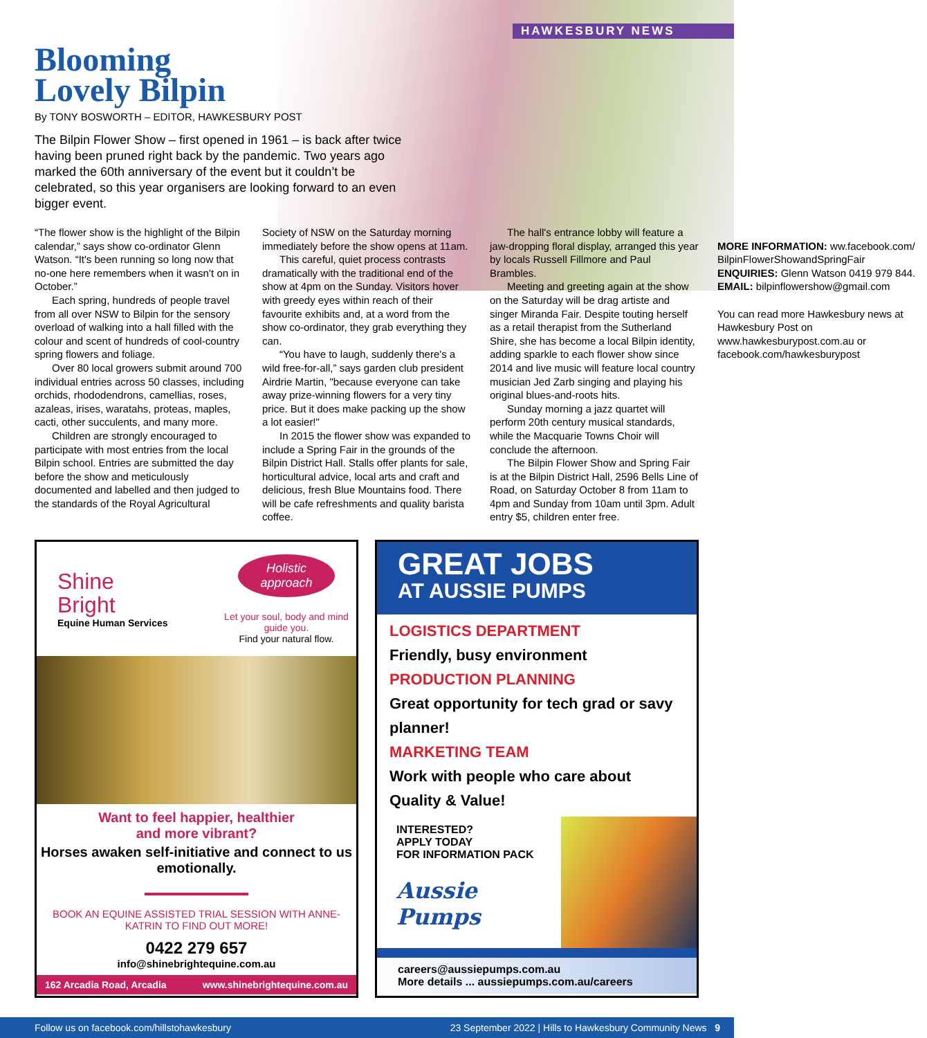HAWKESBURY NEWS
Blooming
Lovely Bilpin
By TONY BOSWORTH – EDITOR, HAWKESBURY POST
The Bilpin Flower Show – first opened in 1961 – is back after twice having been pruned right back by the pandemic. Two years ago marked the 60th anniversary of the event but it couldn’t be celebrated, so this year organisers are looking forward to an even bigger event.
“The flower show is the highlight of the Bilpin calendar,” says show co-ordinator Glenn Watson. “It's been running so long now that no-one here remembers when it wasn’t on in October.”
Each spring, hundreds of people travel from all over NSW to Bilpin for the sensory overload of walking into a hall filled with the colour and scent of hundreds of cool-country spring flowers and foliage.
Over 80 local growers submit around 700 individual entries across 50 classes, including orchids, rhododendrons, camellias, roses, azaleas, irises, waratahs, proteas, maples, cacti, other succulents, and many more.
Children are strongly encouraged to participate with most entries from the local Bilpin school. Entries are submitted the day before the show and meticulously documented and labelled and then judged to the standards of the Royal Agricultural Society of NSW on the Saturday morning immediately before the show opens at 11am.
This careful, quiet process contrasts dramatically with the traditional end of the show at 4pm on the Sunday. Visitors hover with greedy eyes within reach of their favourite exhibits and, at a word from the show co-ordinator, they grab everything they can.
“You have to laugh, suddenly there's a wild free-for-all,” says garden club president Airdrie Martin, "because everyone can take away prize-winning flowers for a very tiny price. But it does make packing up the show a lot easier!"
In 2015 the flower show was expanded to include a Spring Fair in the grounds of the Bilpin District Hall. Stalls offer plants for sale, horticultural advice, local arts and craft and delicious, fresh Blue Mountains food. There will be cafe refreshments and quality barista coffee.
The hall's entrance lobby will feature a jaw-dropping floral display, arranged this year by locals Russell Fillmore and Paul Brambles.
Meeting and greeting again at the show on the Saturday will be drag artiste and singer Miranda Fair. Despite touting herself as a retail therapist from the Sutherland Shire, she has become a local Bilpin identity, adding sparkle to each flower show since 2014 and live music will feature local country musician Jed Zarb singing and playing his original blues-and-roots hits.
Sunday morning a jazz quartet will perform 20th century musical standards, while the Macquarie Towns Choir will conclude the afternoon.
The Bilpin Flower Show and Spring Fair is at the Bilpin District Hall, 2596 Bells Line of Road, on Saturday October 8 from 11am to 4pm and Sunday from 10am until 3pm. Adult entry $5, children enter free.
MORE INFORMATION: ww.facebook.com/ BilpinFlowerShowandSpringFair
ENQUIRIES: Glenn Watson 0419 979 844.
EMAIL: bilpinflowershow@gmail.com
You can read more Hawkesbury news at Hawkesbury Post on www.hawkesburypost.com.au or facebook.com/hawkesburypost
Shine
Bright
Equine Human Services
Holistic approach
Let your soul, body and mind guide you.
Find your natural flow.
Want to feel happier, healthier
and more vibrant?
Horses awaken self-initiative and connect to us emotionally.
BOOK AN EQUINE ASSISTED TRIAL SESSION WITH ANNE-KATRIN TO FIND OUT MORE!
0422 279 657
info@shinebrightequine.com.au
162 Arcadia Road, Arcadia www.shinebrightequine.com.au
GREAT JOBS
AT AUSSIE PUMPS
LOGISTICS DEPARTMENT
Friendly, busy environment
PRODUCTION PLANNING
Great opportunity for tech grad or savy planner!
MARKETING TEAM
Work with people who care about Quality & Value!
INTERESTED?
APPLY TODAY
FOR INFORMATION PACK
Aussie Pumps
careers@aussiepumps.com.au
More details ... aussiepumps.com.au/careers
Follow us on facebook.com/hillstohawkesbury 23 September 2022 | Hills to Hawkesbury Community News 9